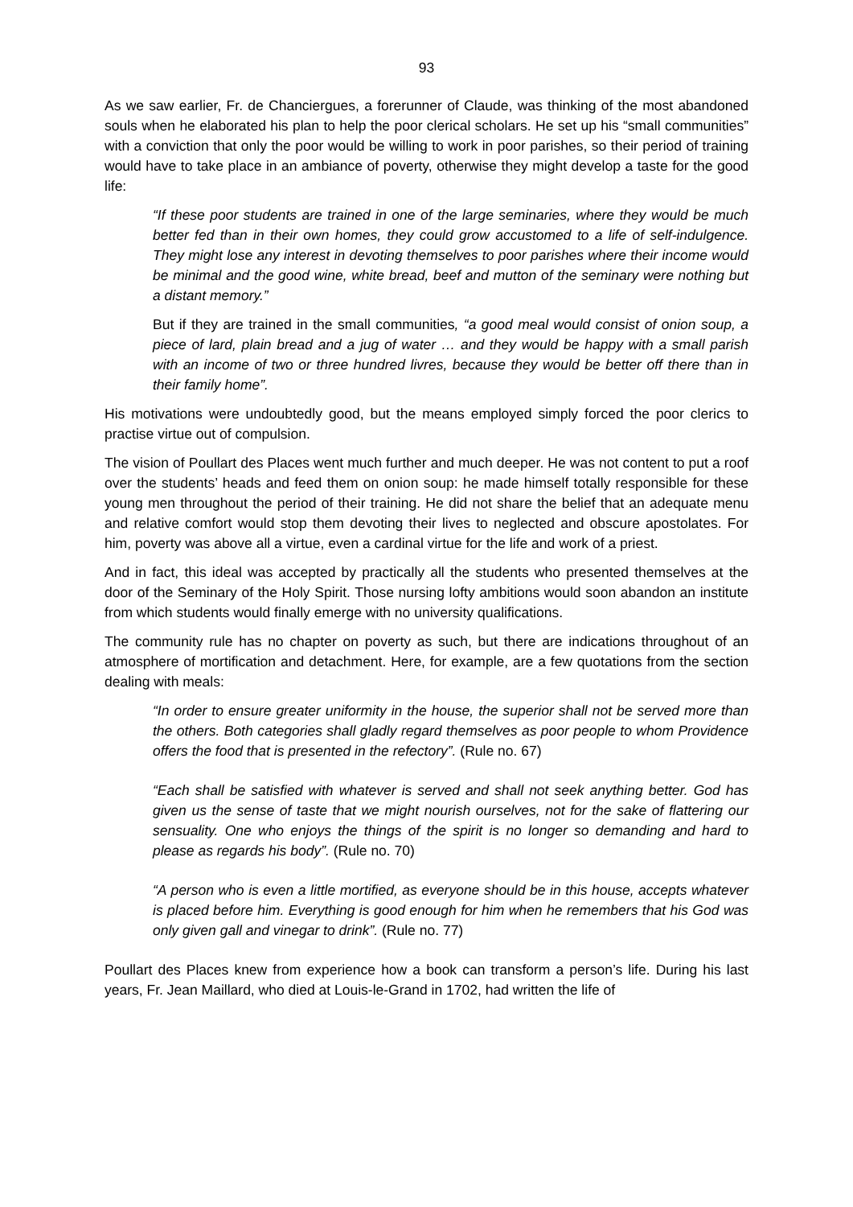93
As we saw earlier, Fr. de Chanciergues, a forerunner of Claude, was thinking of the most abandoned souls when he elaborated his plan to help the poor clerical scholars. He set up his “small communities” with a conviction that only the poor would be willing to work in poor parishes, so their period of training would have to take place in an ambiance of poverty, otherwise they might develop a taste for the good life:
“If these poor students are trained in one of the large seminaries, where they would be much better fed than in their own homes, they could grow accustomed to a life of self-indulgence. They might lose any interest in devoting themselves to poor parishes where their income would be minimal and the good wine, white bread, beef and mutton of the seminary were nothing but a distant memory.”
But if they are trained in the small communities, “a good meal would consist of onion soup, a piece of lard, plain bread and a jug of water … and they would be happy with a small parish with an income of two or three hundred livres, because they would be better off there than in their family home”.
His motivations were undoubtedly good, but the means employed simply forced the poor clerics to practise virtue out of compulsion.
The vision of Poullart des Places went much further and much deeper. He was not content to put a roof over the students’ heads and feed them on onion soup: he made himself totally responsible for these young men throughout the period of their training. He did not share the belief that an adequate menu and relative comfort would stop them devoting their lives to neglected and obscure apostolates. For him, poverty was above all a virtue, even a cardinal virtue for the life and work of a priest.
And in fact, this ideal was accepted by practically all the students who presented themselves at the door of the Seminary of the Holy Spirit. Those nursing lofty ambitions would soon abandon an institute from which students would finally emerge with no university qualifications.
The community rule has no chapter on poverty as such, but there are indications throughout of an atmosphere of mortification and detachment. Here, for example, are a few quotations from the section dealing with meals:
“In order to ensure greater uniformity in the house, the superior shall not be served more than the others. Both categories shall gladly regard themselves as poor people to whom Providence offers the food that is presented in the refectory”. (Rule no. 67)
“Each shall be satisfied with whatever is served and shall not seek anything better. God has given us the sense of taste that we might nourish ourselves, not for the sake of flattering our sensuality. One who enjoys the things of the spirit is no longer so demanding and hard to please as regards his body”. (Rule no. 70)
“A person who is even a little mortified, as everyone should be in this house, accepts whatever is placed before him. Everything is good enough for him when he remembers that his God was only given gall and vinegar to drink”. (Rule no. 77)
Poullart des Places knew from experience how a book can transform a person’s life. During his last years, Fr. Jean Maillard, who died at Louis-le-Grand in 1702, had written the life of